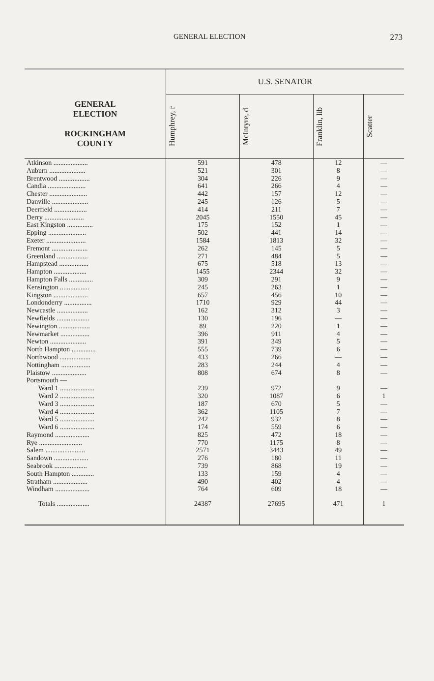GENERAL ELECTION 273
| GENERAL ELECTION ROCKINGHAM COUNTY | U.S. SENATOR | | | |
| --- | --- | --- | --- | --- |
| | Humphrey, r | McIntyre, d | Franklin, lib | Scatter |
| Atkinson .................... | 591 | 478 | 12 | — |
| Auburn ..................... | 521 | 301 | 8 | — |
| Brentwood .................. | 304 | 226 | 9 | — |
| Candia ...................... | 641 | 266 | 4 | — |
| Chester ...................... | 442 | 157 | 12 | — |
| Danville ..................... | 245 | 126 | 5 | — |
| Deerfield ................... | 414 | 211 | 7 | — |
| Derry ....................... | 2045 | 1550 | 45 | — |
| East Kingston ............... | 175 | 152 | 1 | — |
| Epping ...................... | 502 | 441 | 14 | — |
| Exeter ....................... | 1584 | 1813 | 32 | — |
| Fremont ..................... | 262 | 145 | 5 | — |
| Greenland .................. | 271 | 484 | 5 | — |
| Hampstead ................. | 675 | 518 | 13 | — |
| Hampton ................... | 1455 | 2344 | 32 | — |
| Hampton Falls .............. | 309 | 291 | 9 | — |
| Kensington ................. | 245 | 263 | 1 | — |
| Kingston .................... | 657 | 456 | 10 | — |
| Londonderry ................ | 1710 | 929 | 44 | — |
| Newcastle .................. | 162 | 312 | 3 | — |
| Newfields ................... | 130 | 196 | — | — |
| Newington .................. | 89 | 220 | 1 | — |
| Newmarket ................. | 396 | 911 | 4 | — |
| Newton ..................... | 391 | 349 | 5 | — |
| North Hampton .............. | 555 | 739 | 6 | — |
| Northwood .................. | 433 | 266 | — | — |
| Nottingham ................. | 283 | 244 | 4 | — |
| Plaistow .................... | 808 | 674 | 8 | — |
| Portsmouth — | | | | |
| Ward 1 .................... | 239 | 972 | 9 | — |
| Ward 2 .................... | 320 | 1087 | 6 | 1 |
| Ward 3 .................... | 187 | 670 | 5 | — |
| Ward 4 .................... | 362 | 1105 | 7 | — |
| Ward 5 .................... | 242 | 932 | 8 | — |
| Ward 6 .................... | 174 | 559 | 6 | — |
| Raymond .................... | 825 | 472 | 18 | — |
| Rye ......................... | 770 | 1175 | 8 | — |
| Salem ....................... | 2571 | 3443 | 49 | — |
| Sandown .................... | 276 | 180 | 11 | — |
| Seabrook ................... | 739 | 868 | 19 | — |
| South Hampton ............. | 133 | 159 | 4 | — |
| Stratham .................... | 490 | 402 | 4 | — |
| Windham .................... | 764 | 609 | 18 | — |
| Totals ................... | 24387 | 27695 | 471 | 1 |